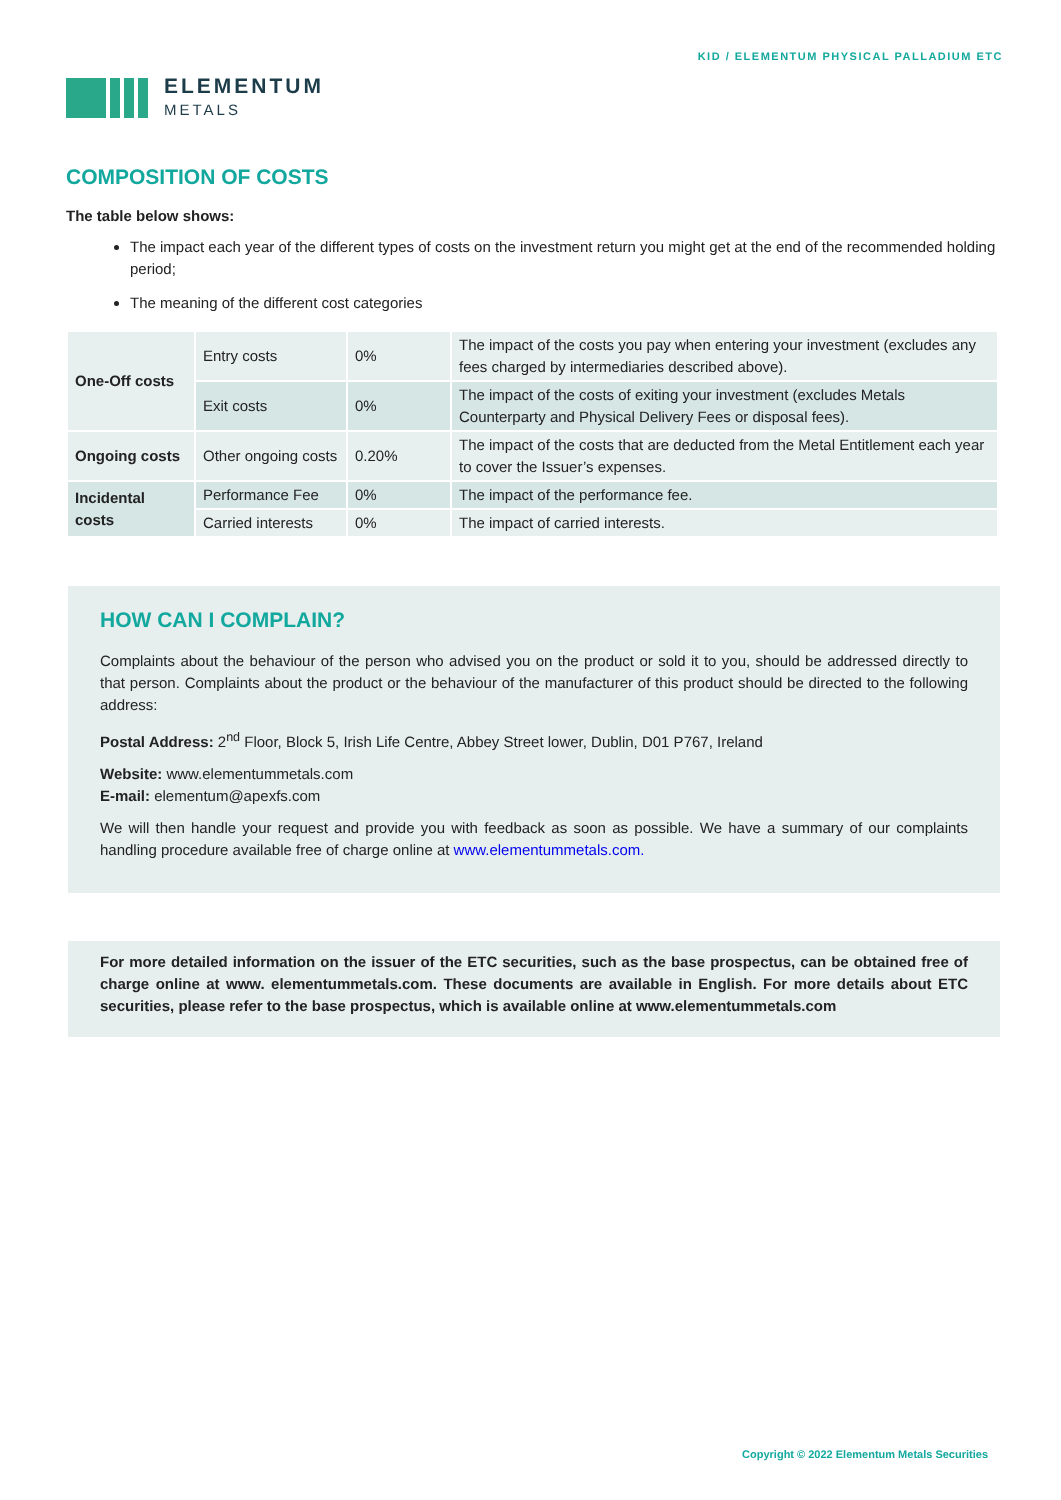ELEMENTUM
METALS
KID / ELEMENTUM PHYSICAL PALLADIUM ETC
COMPOSITION OF COSTS
The table below shows:
The impact each year of the different types of costs on the investment return you might get at the end of the recommended holding period;
The meaning of the different cost categories
| One-Off costs | Entry costs | 0% | The impact of the costs you pay when entering your investment (excludes any fees charged by intermediaries described above). |
| | Exit costs | 0% | The impact of the costs of exiting your investment (excludes Metals Counterparty and Physical Delivery Fees or disposal fees). |
| Ongoing costs | Other ongoing costs | 0.20% | The impact of the costs that are deducted from the Metal Entitlement each year to cover the Issuer’s expenses. |
| Incidental costs | Performance Fee | 0% | The impact of the performance fee. |
| | Carried interests | 0% | The impact of carried interests. |
HOW CAN I COMPLAIN?
Complaints about the behaviour of the person who advised you on the product or sold it to you, should be addressed directly to that person. Complaints about the product or the behaviour of the manufacturer of this product should be directed to the following address:
Postal Address: 2<sup>nd</sup> Floor, Block 5, Irish Life Centre, Abbey Street lower, Dublin, D01 P767, Ireland
Website: www.elementummetals.com
E-mail: elementum@apexfs.com
We will then handle your request and provide you with feedback as soon as possible. We have a summary of our complaints handling procedure available free of charge online at www.elementummetals.com.
For more detailed information on the issuer of the ETC securities, such as the base prospectus, can be obtained free of charge online at www. elementummetals.com. These documents are available in English. For more details about ETC securities, please refer to the base prospectus, which is available online at www.elementummetals.com
Copyright © 2022 Elementum Metals Securities